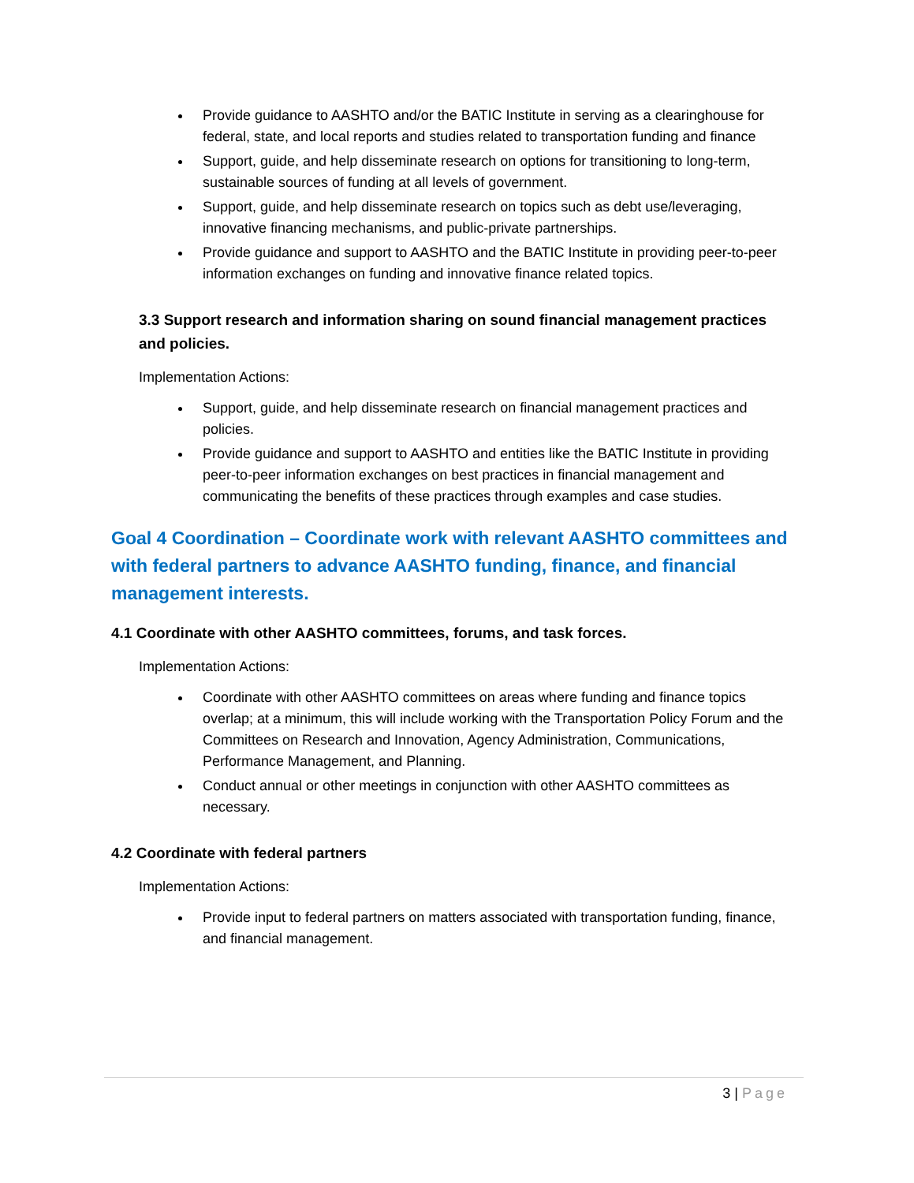Provide guidance to AASHTO and/or the BATIC Institute in serving as a clearinghouse for federal, state, and local reports and studies related to transportation funding and finance
Support, guide, and help disseminate research on options for transitioning to long-term, sustainable sources of funding at all levels of government.
Support, guide, and help disseminate research on topics such as debt use/leveraging, innovative financing mechanisms, and public-private partnerships.
Provide guidance and support to AASHTO and the BATIC Institute in providing peer-to-peer information exchanges on funding and innovative finance related topics.
3.3 Support research and information sharing on sound financial management practices and policies.
Implementation Actions:
Support, guide, and help disseminate research on financial management practices and policies.
Provide guidance and support to AASHTO and entities like the BATIC Institute in providing peer-to-peer information exchanges on best practices in financial management and communicating the benefits of these practices through examples and case studies.
Goal 4 Coordination – Coordinate work with relevant AASHTO committees and with federal partners to advance AASHTO funding, finance, and financial management interests.
4.1 Coordinate with other AASHTO committees, forums, and task forces.
Implementation Actions:
Coordinate with other AASHTO committees on areas where funding and finance topics overlap; at a minimum, this will include working with the Transportation Policy Forum and the Committees on Research and Innovation, Agency Administration, Communications, Performance Management, and Planning.
Conduct annual or other meetings in conjunction with other AASHTO committees as necessary.
4.2 Coordinate with federal partners
Implementation Actions:
Provide input to federal partners on matters associated with transportation funding, finance, and financial management.
3 | Page